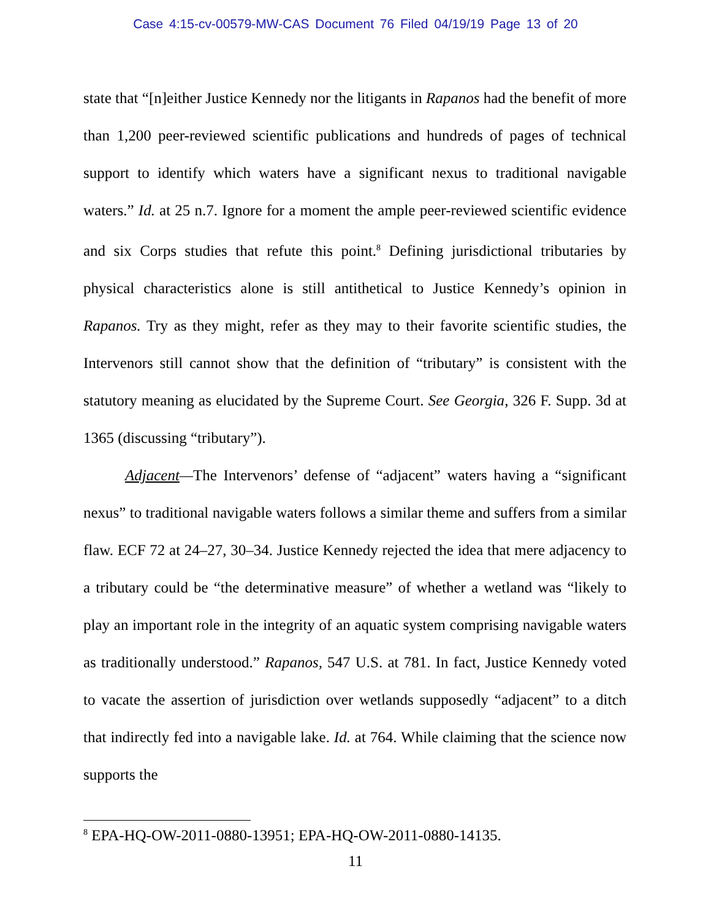Case 4:15-cv-00579-MW-CAS Document 76 Filed 04/19/19 Page 13 of 20
state that “[n]either Justice Kennedy nor the litigants in Rapanos had the benefit of more than 1,200 peer-reviewed scientific publications and hundreds of pages of technical support to identify which waters have a significant nexus to traditional navigable waters.” Id. at 25 n.7. Ignore for a moment the ample peer-reviewed scientific evidence and six Corps studies that refute this point.<sup>8</sup> Defining jurisdictional tributaries by physical characteristics alone is still antithetical to Justice Kennedy’s opinion in Rapanos. Try as they might, refer as they may to their favorite scientific studies, the Intervenors still cannot show that the definition of “tributary” is consistent with the statutory meaning as elucidated by the Supreme Court. See Georgia, 326 F. Supp. 3d at 1365 (discussing “tributary”).
Adjacent—The Intervenors’ defense of “adjacent” waters having a “significant nexus” to traditional navigable waters follows a similar theme and suffers from a similar flaw. ECF 72 at 24–27, 30–34. Justice Kennedy rejected the idea that mere adjacency to a tributary could be “the determinative measure” of whether a wetland was “likely to play an important role in the integrity of an aquatic system comprising navigable waters as traditionally understood.” Rapanos, 547 U.S. at 781. In fact, Justice Kennedy voted to vacate the assertion of jurisdiction over wetlands supposedly “adjacent” to a ditch that indirectly fed into a navigable lake. Id. at 764. While claiming that the science now supports the
<sup>8</sup> EPA-HQ-OW-2011-0880-13951; EPA-HQ-OW-2011-0880-14135.
11